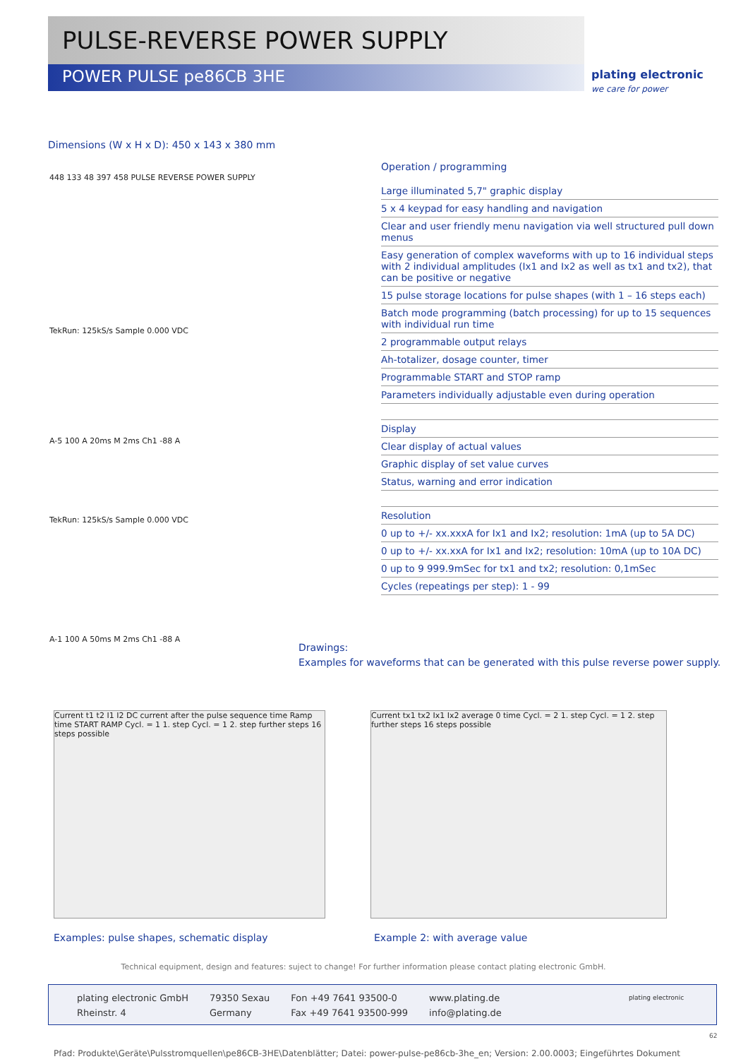PULSE-REVERSE POWER SUPPLY
POWER PULSE pe86CB 3HE
plating electronic
we care for power
Dimensions (W x H x D): 450 x 143 x 380 mm
448 133 48 397 458 PULSE REVERSE POWER SUPPLY
TekRun: 125kS/s Sample 0.000 VDC
A-5 100 A 20ms M 2ms Ch1 -88 A
TekRun: 125kS/s Sample 0.000 VDC
A-1 100 A 50ms M 2ms Ch1 -88 A
Operation / programming
Large illuminated 5,7" graphic display
5 x 4 keypad for easy handling and navigation
Clear and user friendly menu navigation via well structured pull down menus
Easy generation of complex waveforms with up to 16 individual steps with 2 individual amplitudes (Ix1 and Ix2 as well as tx1 and tx2), that can be positive or negative
15 pulse storage locations for pulse shapes (with 1 – 16 steps each)
Batch mode programming (batch processing) for up to 15 sequences with individual run time
2 programmable output relays
Ah-totalizer, dosage counter, timer
Programmable START and STOP ramp
Parameters individually adjustable even during operation
Display
Clear display of actual values
Graphic display of set value curves
Status, warning and error indication
Resolution
0 up to +/- xx.xxxA for Ix1 and Ix2; resolution: 1mA (up to 5A DC)
0 up to +/- xx.xxA for Ix1 and Ix2; resolution: 10mA (up to 10A DC)
0 up to 9 999.9mSec for tx1 and tx2; resolution: 0,1mSec
Cycles (repeatings per step): 1 - 99
Drawings:
Examples for waveforms that can be generated with this pulse reverse power supply.
Current t1 t2 I1 I2 DC current after the pulse sequence time Ramp time START RAMP Cycl. = 1 1. step Cycl. = 1 2. step further steps 16 steps possible
Current tx1 tx2 Ix1 Ix2 average 0 time Cycl. = 2 1. step Cycl. = 1 2. step further steps 16 steps possible
Examples: pulse shapes, schematic display
Example 2: with average value
Technical equipment, design and features: suject to change! For further information please contact plating electronic GmbH.
plating electronic GmbH
Rheinstr. 4 79350 Sexau
Germany Fon +49 7641 93500-0
Fax +49 7641 93500-999 www.plating.de
info@plating.de plating electronic
62
Pfad: Produkte\Geräte\Pulsstromquellen\pe86CB-3HE\Datenblätter; Datei: power-pulse-pe86cb-3he_en; Version: 2.00.0003; Eingeführtes Dokument